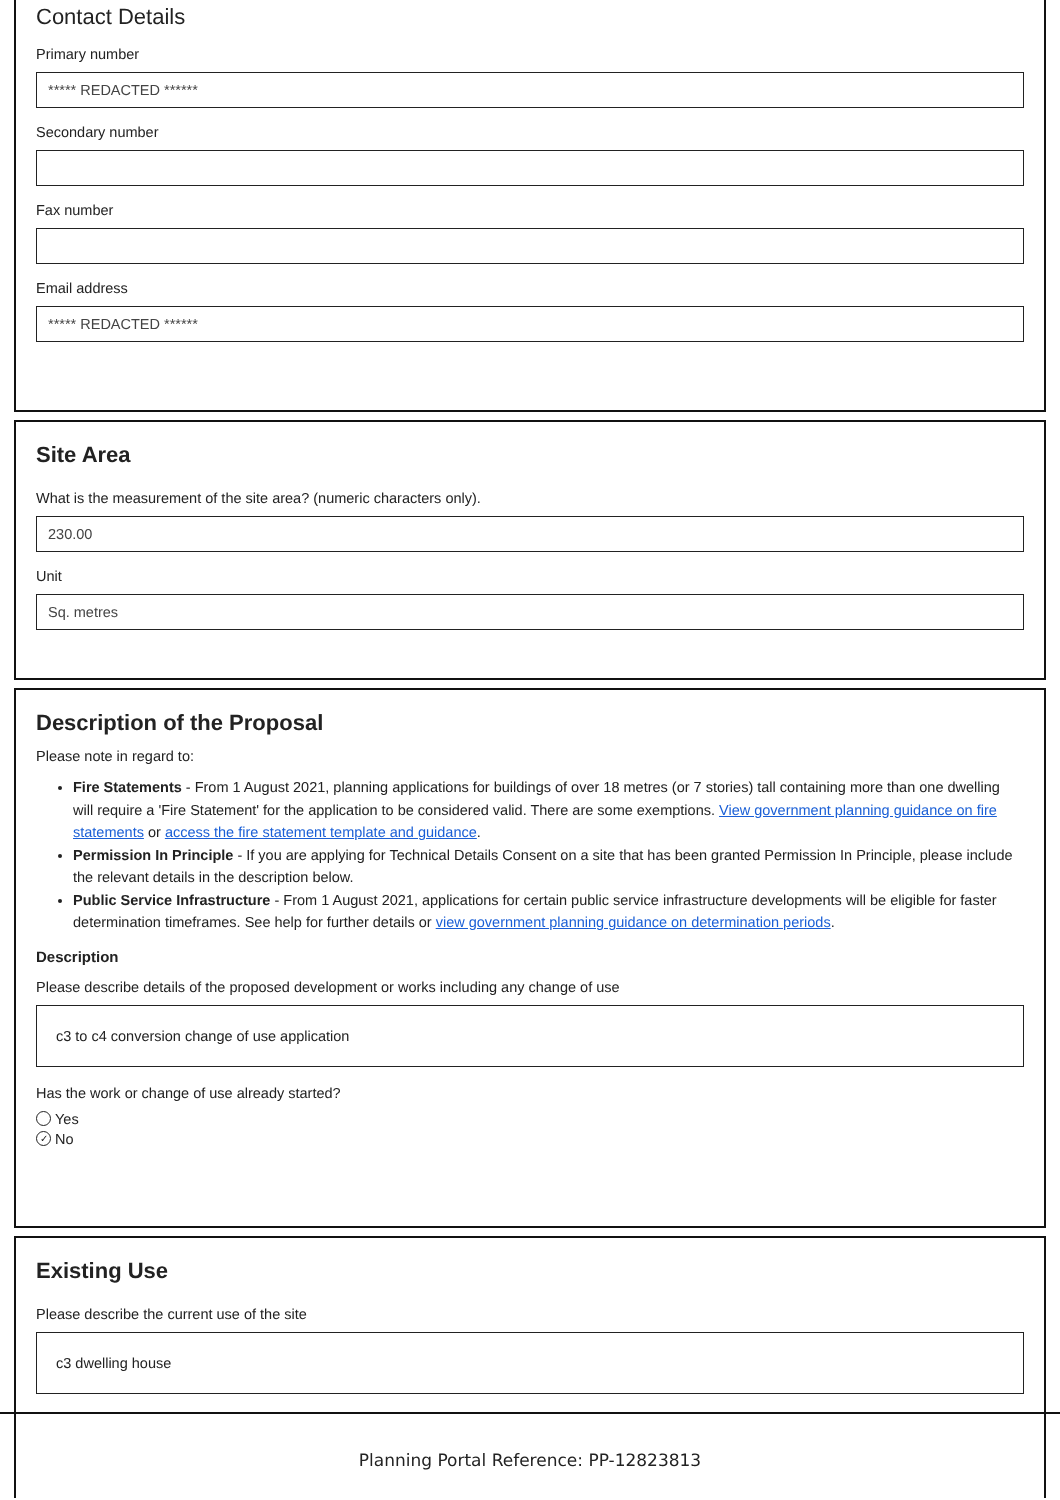Contact Details
Primary number
***** REDACTED ******
Secondary number
Fax number
Email address
***** REDACTED ******
Site Area
What is the measurement of the site area? (numeric characters only).
230.00
Unit
Sq. metres
Description of the Proposal
Please note in regard to:
Fire Statements - From 1 August 2021, planning applications for buildings of over 18 metres (or 7 stories) tall containing more than one dwelling will require a 'Fire Statement' for the application to be considered valid. There are some exemptions. View government planning guidance on fire statements or access the fire statement template and guidance.
Permission In Principle - If you are applying for Technical Details Consent on a site that has been granted Permission In Principle, please include the relevant details in the description below.
Public Service Infrastructure - From 1 August 2021, applications for certain public service infrastructure developments will be eligible for faster determination timeframes. See help for further details or view government planning guidance on determination periods.
Description
Please describe details of the proposed development or works including any change of use
c3 to c4 conversion change of use application
Has the work or change of use already started?
Yes
✓ No
Existing Use
Please describe the current use of the site
c3 dwelling house
Planning Portal Reference: PP-12823813